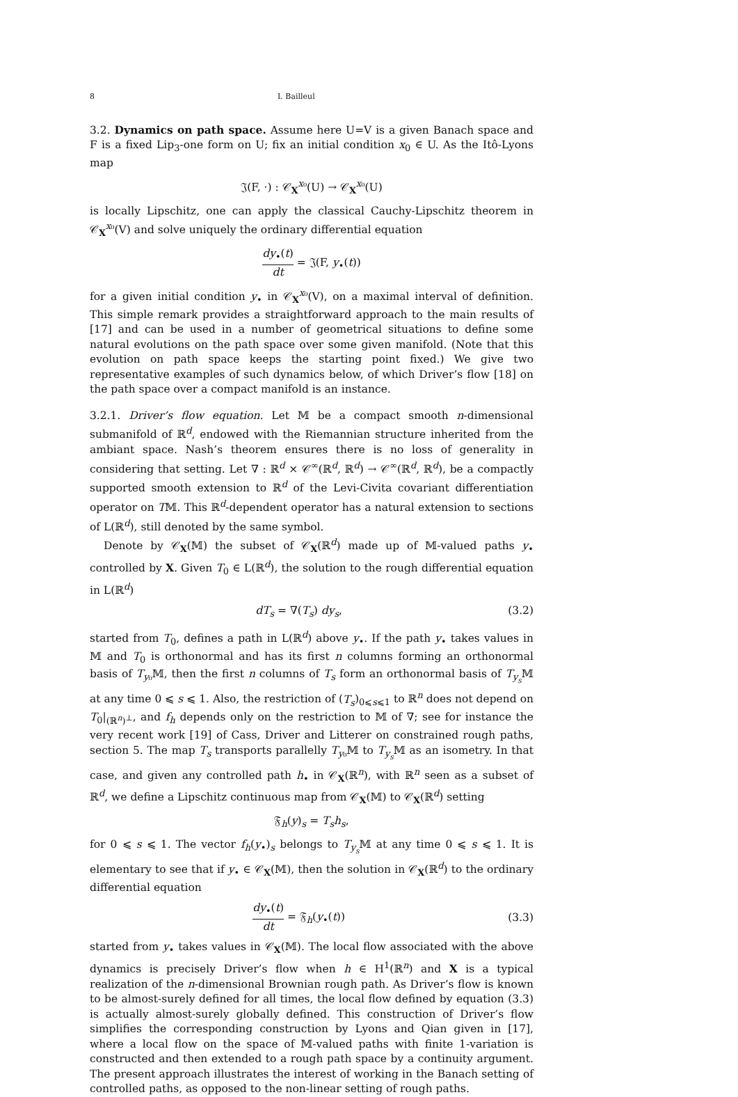8 I. Bailleul
3.2. Dynamics on path space. Assume here U=V is a given Banach space and F is a fixed Lip<sub>3</sub>-one form on U; fix an initial condition x<sub>0</sub> ∈ U. As the Itô-Lyons map
𝔍(F, ·) : 𝒞<sub>X</sub><sup>x₀</sup>(U) → 𝒞<sub>X</sub><sup>x₀</sup>(U)
is locally Lipschitz, one can apply the classical Cauchy-Lipschitz theorem in 𝒞<sub>X</sub><sup>x₀</sup>(V) and solve uniquely the ordinary differential equation
dy<sub>•</sub>(t) dt = 𝔍(F, y<sub>•</sub>(t))
for a given initial condition y<sub>•</sub> in 𝒞<sub>X</sub><sup>x₀</sup>(V), on a maximal interval of definition. This simple remark provides a straightforward approach to the main results of [17] and can be used in a number of geometrical situations to define some natural evolutions on the path space over some given manifold. (Note that this evolution on path space keeps the starting point fixed.) We give two representative examples of such dynamics below, of which Driver’s flow [18] on the path space over a compact manifold is an instance.
3.2.1. Driver’s flow equation. Let 𝕄 be a compact smooth n-dimensional submanifold of ℝ<sup>d</sup>, endowed with the Riemannian structure inherited from the ambiant space. Nash’s theorem ensures there is no loss of generality in considering that setting. Let ∇ : ℝ<sup>d</sup> × 𝒞<sup>∞</sup>(ℝ<sup>d</sup>, ℝ<sup>d</sup>) → 𝒞<sup>∞</sup>(ℝ<sup>d</sup>, ℝ<sup>d</sup>), be a compactly supported smooth extension to ℝ<sup>d</sup> of the Levi-Civita covariant differentiation operator on T𝕄. This ℝ<sup>d</sup>-dependent operator has a natural extension to sections of L(ℝ<sup>d</sup>), still denoted by the same symbol.
Denote by 𝒞<sub>X</sub>(𝕄) the subset of 𝒞<sub>X</sub>(ℝ<sup>d</sup>) made up of 𝕄-valued paths y<sub>•</sub> controlled by X. Given T<sub>0</sub> ∈ L(ℝ<sup>d</sup>), the solution to the rough differential equation in L(ℝ<sup>d</sup>)
dT<sub>s</sub> = ∇(T<sub>s</sub>) dy<sub>s</sub>, (3.2)
started from T<sub>0</sub>, defines a path in L(ℝ<sup>d</sup>) above y<sub>•</sub>. If the path y<sub>•</sub> takes values in 𝕄 and T<sub>0</sub> is orthonormal and has its first n columns forming an orthonormal basis of T<sub>y₀</sub>𝕄, then the first n columns of T<sub>s</sub> form an orthonormal basis of T<sub>y<sub>s</sub></sub>𝕄 at any time 0 ⩽ s ⩽ 1. Also, the restriction of (T<sub>s</sub>)<sub>0⩽s⩽1</sub> to ℝ<sup>n</sup> does not depend on T<sub>0</sub>|<sub>(ℝ<sup>n</sup>)<sup>⊥</sup></sub>, and f<sub>h</sub> depends only on the restriction to 𝕄 of ∇; see for instance the very recent work [19] of Cass, Driver and Litterer on constrained rough paths, section 5. The map T<sub>s</sub> transports parallelly T<sub>y₀</sub>𝕄 to T<sub>y<sub>s</sub></sub>𝕄 as an isometry. In that case, and given any controlled path h<sub>•</sub> in 𝒞<sub>X</sub>(ℝ<sup>n</sup>), with ℝ<sup>n</sup> seen as a subset of ℝ<sup>d</sup>, we define a Lipschitz continuous map from 𝒞<sub>X</sub>(𝕄) to 𝒞<sub>X</sub>(ℝ<sup>d</sup>) setting
𝔉<sub>h</sub>(y)<sub>s</sub> = T<sub>s</sub>h<sub>s</sub>,
for 0 ⩽ s ⩽ 1. The vector f<sub>h</sub>(y<sub>•</sub>)<sub>s</sub> belongs to T<sub>y<sub>s</sub></sub>𝕄 at any time 0 ⩽ s ⩽ 1. It is elementary to see that if y<sub>•</sub> ∈ 𝒞<sub>X</sub>(𝕄), then the solution in 𝒞<sub>X</sub>(ℝ<sup>d</sup>) to the ordinary differential equation
dy<sub>•</sub>(t) dt = 𝔉<sub>h</sub>(y<sub>•</sub>(t)) (3.3)
started from y<sub>•</sub> takes values in 𝒞<sub>X</sub>(𝕄). The local flow associated with the above dynamics is precisely Driver’s flow when h ∈ H<sup>1</sup>(ℝ<sup>n</sup>) and X is a typical realization of the n-dimensional Brownian rough path. As Driver’s flow is known to be almost-surely defined for all times, the local flow defined by equation (3.3) is actually almost-surely globally defined. This construction of Driver’s flow simplifies the corresponding construction by Lyons and Qian given in [17], where a local flow on the space of 𝕄-valued paths with finite 1-variation is constructed and then extended to a rough path space by a continuity argument. The present approach illustrates the interest of working in the Banach setting of controlled paths, as opposed to the non-linear setting of rough paths.